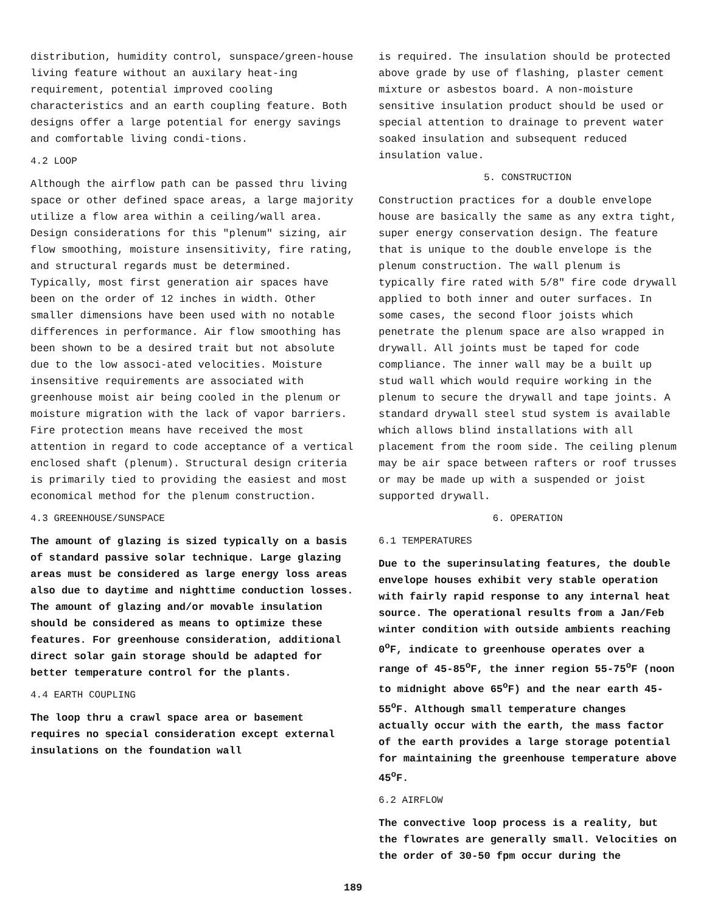distribution, humidity control, sunspace/green-house living feature without an auxilary heat-ing requirement, potential improved cooling characteristics and an earth coupling feature. Both designs offer a large potential for energy savings and comfortable living condi-tions.
4.2 LOOP
Although the airflow path can be passed thru living space or other defined space areas, a large majority utilize a flow area within a ceiling/wall area. Design considerations for this "plenum" sizing, air flow smoothing, moisture insensitivity, fire rating, and structural regards must be determined. Typically, most first generation air spaces have been on the order of 12 inches in width. Other smaller dimensions have been used with no notable differences in performance. Air flow smoothing has been shown to be a desired trait but not absolute due to the low associ-ated velocities. Moisture insensitive requirements are associated with greenhouse moist air being cooled in the plenum or moisture migration with the lack of vapor barriers. Fire protection means have received the most attention in regard to code acceptance of a vertical enclosed shaft (plenum). Structural design criteria is primarily tied to providing the easiest and most economical method for the plenum construction.
4.3 GREENHOUSE/SUNSPACE
The amount of glazing is sized typically on a basis of standard passive solar technique. Large glazing areas must be considered as large energy loss areas also due to daytime and nighttime conduction losses. The amount of glazing and/or movable insulation should be considered as means to optimize these features. For greenhouse consideration, additional direct solar gain storage should be adapted for better temperature control for the plants.
4.4 EARTH COUPLING
The loop thru a crawl space area or basement requires no special consideration except external insulations on the foundation wall
is required. The insulation should be protected above grade by use of flashing, plaster cement mixture or asbestos board. A non-moisture sensitive insulation product should be used or special attention to drainage to prevent water soaked insulation and subsequent reduced insulation value.
5. CONSTRUCTION
Construction practices for a double envelope house are basically the same as any extra tight, super energy conservation design. The feature that is unique to the double envelope is the plenum construction. The wall plenum is typically fire rated with 5/8" fire code drywall applied to both inner and outer surfaces. In some cases, the second floor joists which penetrate the plenum space are also wrapped in drywall. All joints must be taped for code compliance. The inner wall may be a built up stud wall which would require working in the plenum to secure the drywall and tape joints. A standard drywall steel stud system is available which allows blind installations with all placement from the room side. The ceiling plenum may be air space between rafters or roof trusses or may be made up with a suspended or joist supported drywall.
6. OPERATION
6.1 TEMPERATURES
Due to the superinsulating features, the double envelope houses exhibit very stable operation with fairly rapid response to any internal heat source. The operational results from a Jan/Feb winter condition with outside ambients reaching 0<sup>o</sup>F, indicate to greenhouse operates over a range of 45-85<sup>o</sup>F, the inner region 55-75<sup>o</sup>F (noon to midnight above 65<sup>o</sup>F) and the near earth 45-55<sup>o</sup>F. Although small temperature changes actually occur with the earth, the mass factor of the earth provides a large storage potential for maintaining the greenhouse temperature above 45<sup>o</sup>F.
6.2 AIRFLOW
The convective loop process is a reality, but the flowrates are generally small. Velocities on the order of 30-50 fpm occur during the
189